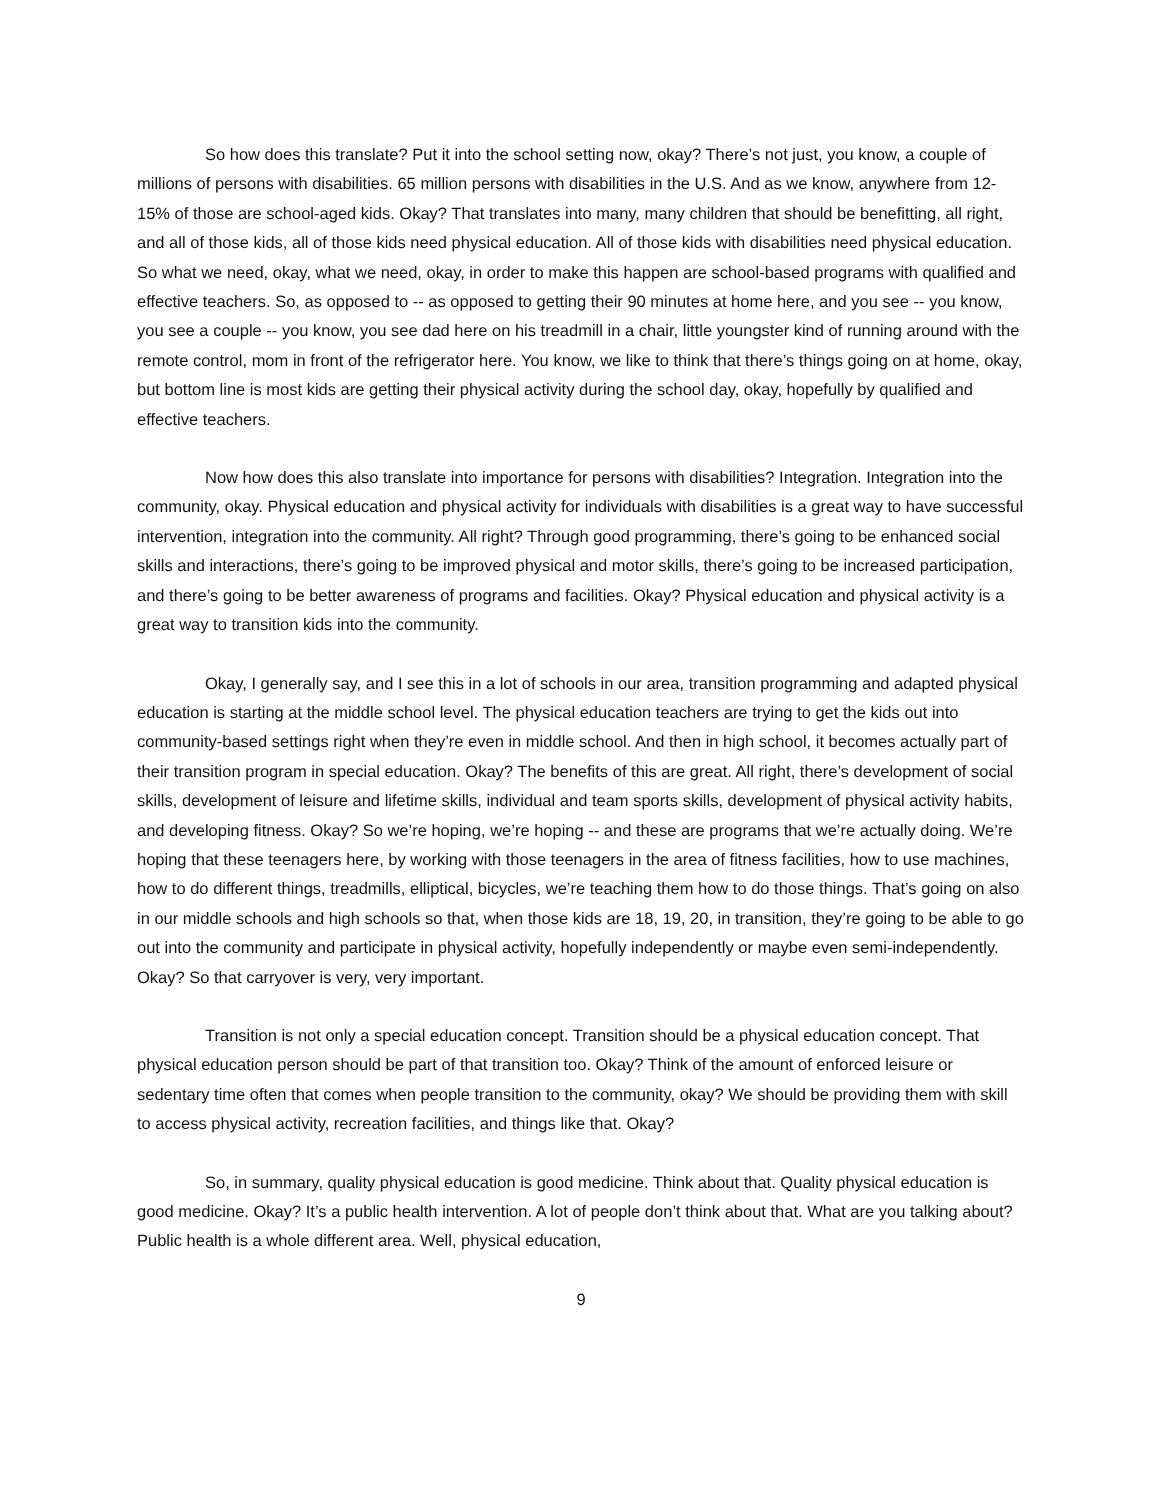So how does this translate? Put it into the school setting now, okay? There’s not just, you know, a couple of millions of persons with disabilities. 65 million persons with disabilities in the U.S. And as we know, anywhere from 12-15% of those are school-aged kids. Okay? That translates into many, many children that should be benefitting, all right, and all of those kids, all of those kids need physical education. All of those kids with disabilities need physical education. So what we need, okay, what we need, okay, in order to make this happen are school-based programs with qualified and effective teachers. So, as opposed to -- as opposed to getting their 90 minutes at home here, and you see -- you know, you see a couple -- you know, you see dad here on his treadmill in a chair, little youngster kind of running around with the remote control, mom in front of the refrigerator here. You know, we like to think that there’s things going on at home, okay, but bottom line is most kids are getting their physical activity during the school day, okay, hopefully by qualified and effective teachers.
Now how does this also translate into importance for persons with disabilities? Integration. Integration into the community, okay. Physical education and physical activity for individuals with disabilities is a great way to have successful intervention, integration into the community. All right? Through good programming, there’s going to be enhanced social skills and interactions, there’s going to be improved physical and motor skills, there’s going to be increased participation, and there’s going to be better awareness of programs and facilities. Okay? Physical education and physical activity is a great way to transition kids into the community.
Okay, I generally say, and I see this in a lot of schools in our area, transition programming and adapted physical education is starting at the middle school level. The physical education teachers are trying to get the kids out into community-based settings right when they’re even in middle school. And then in high school, it becomes actually part of their transition program in special education. Okay? The benefits of this are great. All right, there’s development of social skills, development of leisure and lifetime skills, individual and team sports skills, development of physical activity habits, and developing fitness. Okay? So we’re hoping, we’re hoping -- and these are programs that we’re actually doing. We’re hoping that these teenagers here, by working with those teenagers in the area of fitness facilities, how to use machines, how to do different things, treadmills, elliptical, bicycles, we’re teaching them how to do those things. That’s going on also in our middle schools and high schools so that, when those kids are 18, 19, 20, in transition, they’re going to be able to go out into the community and participate in physical activity, hopefully independently or maybe even semi-independently. Okay? So that carryover is very, very important.
Transition is not only a special education concept. Transition should be a physical education concept. That physical education person should be part of that transition too. Okay? Think of the amount of enforced leisure or sedentary time often that comes when people transition to the community, okay? We should be providing them with skill to access physical activity, recreation facilities, and things like that. Okay?
So, in summary, quality physical education is good medicine. Think about that. Quality physical education is good medicine. Okay? It’s a public health intervention. A lot of people don’t think about that. What are you talking about? Public health is a whole different area. Well, physical education,
9